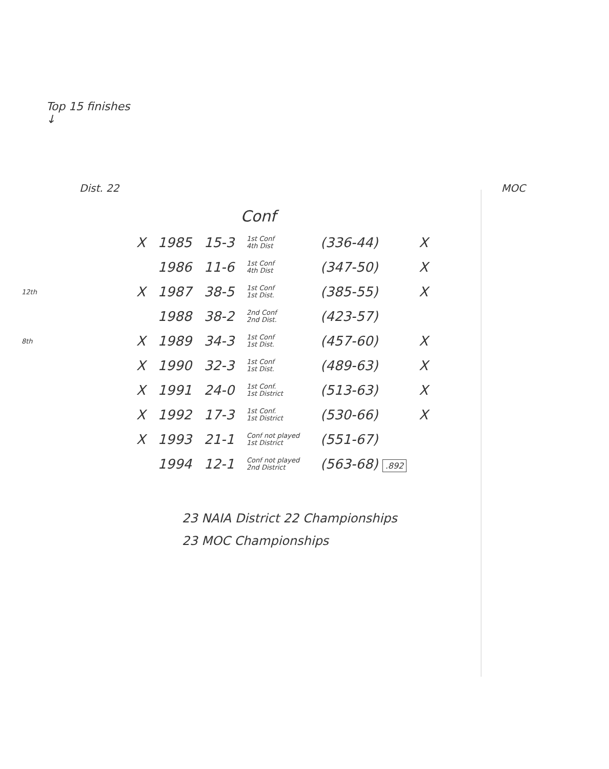Top 15 finishes
↓
Dist. 22 MOC
Conf
| | X | 1985 | 15-3 | 1st Conf 4th Dist | (336-44) | X |
| | | 1986 | 11-6 | 1st Conf 4th Dist | (347-50) | X |
| 12th | X | 1987 | 38-5 | 1st Conf 1st Dist. | (385-55) | X |
| | | 1988 | 38-2 | 2nd Conf 2nd Dist. | (423-57) | |
| 8th | X | 1989 | 34-3 | 1st Conf 1st Dist. | (457-60) | X |
| | X | 1990 | 32-3 | 1st Conf 1st Dist. | (489-63) | X |
| | X | 1991 | 24-0 | 1st Conf. 1st District | (513-63) | X |
| | X | 1992 | 17-3 | 1st Conf. 1st District | (530-66) | X |
| | X | 1993 | 21-1 | Conf not played 1st District | (551-67) | |
| | | 1994 | 12-1 | Conf not played 2nd District | (563-68) .892 | |
23 NAIA District 22 Championships
23 MOC Championships